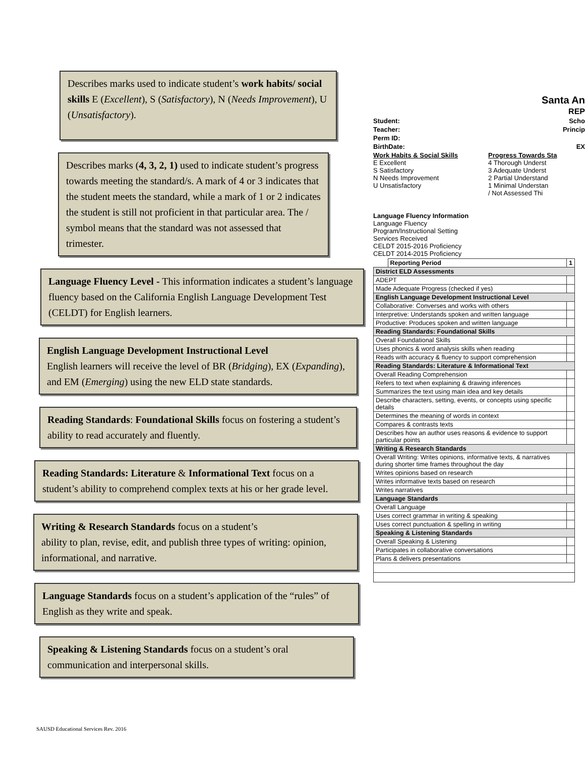Describes marks used to indicate student’s work habits/ social skills E (Excellent), S (Satisfactory), N (Needs Improvement), U (Unsatisfactory).
Describes marks (4, 3, 2, 1) used to indicate student’s progress towards meeting the standard/s. A mark of 4 or 3 indicates that the student meets the standard, while a mark of 1 or 2 indicates the student is still not proficient in that particular area. The / symbol means that the standard was not assessed that trimester.
Language Fluency Level - This information indicates a student’s language fluency based on the California English Language Development Test (CELDT) for English learners.
English Language Development Instructional Level
English learners will receive the level of BR (Bridging), EX (Expanding), and EM (Emerging) using the new ELD state standards.
Reading Standards: Foundational Skills focus on fostering a student’s ability to read accurately and fluently.
Reading Standards: Literature & Informational Text focus on a student’s ability to comprehend complex texts at his or her grade level.
Writing & Research Standards focus on a student’s
ability to plan, revise, edit, and publish three types of writing: opinion, informational, and narrative.
Language Standards focus on a student’s application of the “rules” of English as they write and speak.
Speaking & Listening Standards focus on a student’s oral communication and interpersonal skills.
Santa An
REP
Student: Scho
Teacher: Princip
Perm ID:
BirthDate: EX
Work Habits & Social Skills
E Excellent
S Satisfactory
N Needs Improvement
U Unsatisfactory
Progress Towards Sta
4 Thorough Underst
3 Adequate Underst
2 Partial Understand
1 Minimal Understan
/ Not Assessed Thi
Language Fluency Information
Language Fluency
Program/Instructional Setting
Services Received
CELDT 2015-2016 Proficiency
CELDT 2014-2015 Proficiency
| | Reporting Period | 1 |
| --- | --- | --- |
| District ELD Assessments | | |
| ADEPT | | |
| Made Adequate Progress (checked if yes) | | |
| English Language Development Instructional Level | | |
| Collaborative: Converses and works with others | | |
| Interpretive: Understands spoken and written language | | |
| Productive: Produces spoken and written language | | |
| Reading Standards: Foundational Skills | | |
| Overall Foundational Skills | | |
| Uses phonics & word analysis skills when reading | | |
| Reads with accuracy & fluency to support comprehension | | |
| Reading Standards: Literature & Informational Text | | |
| Overall Reading Comprehension | | |
| Refers to text when explaining & drawing inferences | | |
| Summarizes the text using main idea and key details | | |
| Describe characters, setting, events, or concepts using specific details | | |
| Determines the meaning of words in context | | |
| Compares & contrasts texts | | |
| Describes how an author uses reasons & evidence to support particular points | | |
| Writing & Research Standards | | |
| Overall Writing: Writes opinions, informative texts, & narratives during shorter time frames throughout the day | | |
| Writes opinions based on research | | |
| Writes informative texts based on research | | |
| Writes narratives | | |
| Language Standards | | |
| Overall Language | | |
| Uses correct grammar in writing & speaking | | |
| Uses correct punctuation & spelling in writing | | |
| Speaking & Listening Standards | | |
| Overall Speaking & Listening | | |
| Participates in collaborative conversations | | |
| Plans & delivers presentations | | |
SAUSD Educational Services Rev. 2016